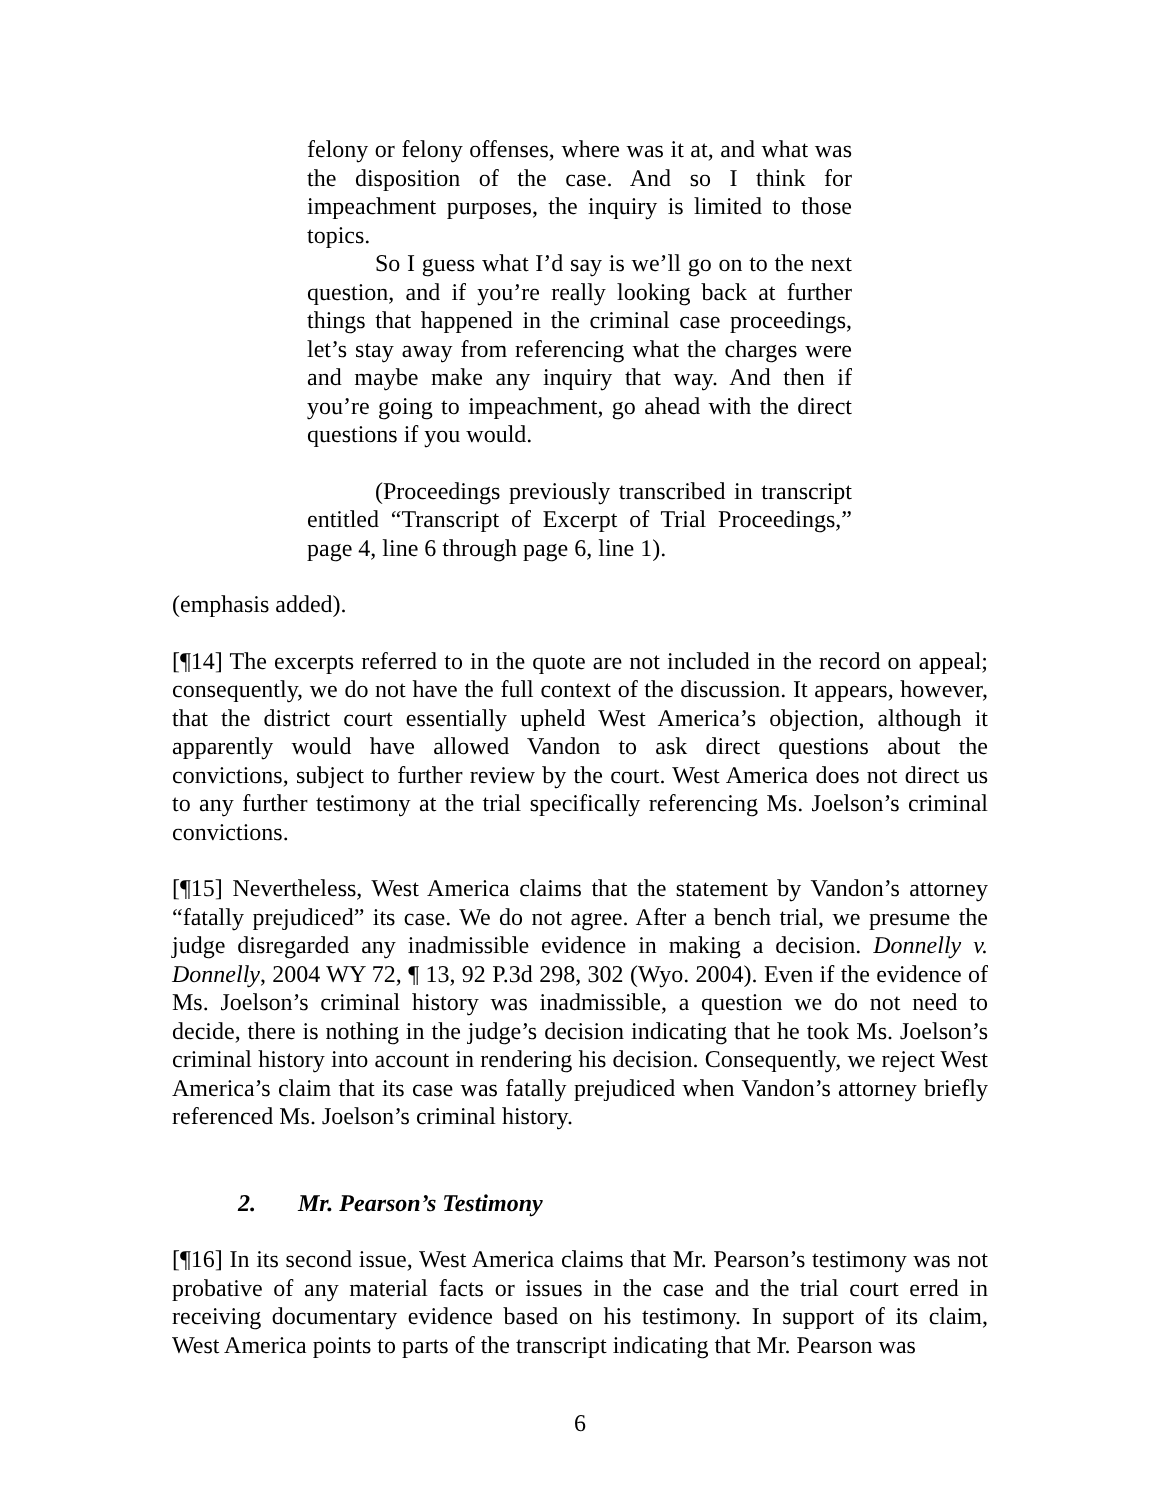felony or felony offenses, where was it at, and what was the disposition of the case. And so I think for impeachment purposes, the inquiry is limited to those topics.
So I guess what I’d say is we’ll go on to the next question, and if you’re really looking back at further things that happened in the criminal case proceedings, let’s stay away from referencing what the charges were and maybe make any inquiry that way. And then if you’re going to impeachment, go ahead with the direct questions if you would.
(Proceedings previously transcribed in transcript entitled “Transcript of Excerpt of Trial Proceedings,” page 4, line 6 through page 6, line 1).
(emphasis added).
[¶14] The excerpts referred to in the quote are not included in the record on appeal; consequently, we do not have the full context of the discussion. It appears, however, that the district court essentially upheld West America’s objection, although it apparently would have allowed Vandon to ask direct questions about the convictions, subject to further review by the court. West America does not direct us to any further testimony at the trial specifically referencing Ms. Joelson’s criminal convictions.
[¶15] Nevertheless, West America claims that the statement by Vandon’s attorney “fatally prejudiced” its case. We do not agree. After a bench trial, we presume the judge disregarded any inadmissible evidence in making a decision. Donnelly v. Donnelly, 2004 WY 72, ¶ 13, 92 P.3d 298, 302 (Wyo. 2004). Even if the evidence of Ms. Joelson’s criminal history was inadmissible, a question we do not need to decide, there is nothing in the judge’s decision indicating that he took Ms. Joelson’s criminal history into account in rendering his decision. Consequently, we reject West America’s claim that its case was fatally prejudiced when Vandon’s attorney briefly referenced Ms. Joelson’s criminal history.
2. Mr. Pearson’s Testimony
[¶16] In its second issue, West America claims that Mr. Pearson’s testimony was not probative of any material facts or issues in the case and the trial court erred in receiving documentary evidence based on his testimony. In support of its claim, West America points to parts of the transcript indicating that Mr. Pearson was
6